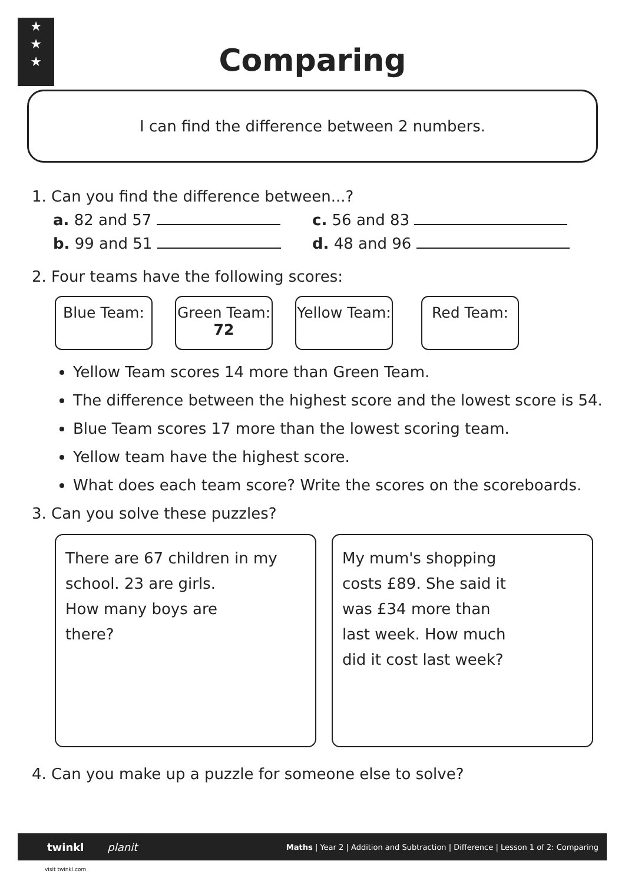★
★
★
Comparing
I can find the difference between 2 numbers.
1. Can you find the difference between...?
a. 82 and 57 c. 56 and 83
b. 99 and 51 d. 48 and 96
2. Four teams have the following scores:
Blue Team: Green Team:
72
Yellow Team:
Red Team:
Yellow Team scores 14 more than Green Team.
The difference between the highest score and the lowest score is 54.
Blue Team scores 17 more than the lowest scoring team.
Yellow team have the highest score.
What does each team score? Write the scores on the scoreboards.
3. Can you solve these puzzles?
There are 67 children in my school. 23 are girls.
How many boys are
there?
My mum's shopping
costs £89. She said it
was £34 more than
last week. How much
did it cost last week?
4. Can you make up a puzzle for someone else to solve?
twinkl planit Maths | Year 2 | Addition and Subtraction | Difference | Lesson 1 of 2: Comparing
visit twinkl.com